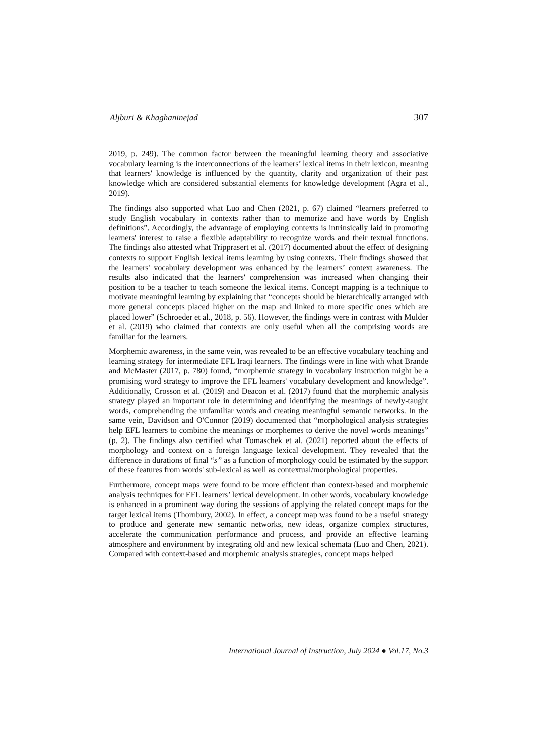Aljburi & Khaghaninejad 307
2019, p. 249). The common factor between the meaningful learning theory and associative vocabulary learning is the interconnections of the learners’ lexical items in their lexicon, meaning that learners' knowledge is influenced by the quantity, clarity and organization of their past knowledge which are considered substantial elements for knowledge development (Agra et al., 2019).
The findings also supported what Luo and Chen (2021, p. 67) claimed “learners preferred to study English vocabulary in contexts rather than to memorize and have words by English definitions”. Accordingly, the advantage of employing contexts is intrinsically laid in promoting learners' interest to raise a flexible adaptability to recognize words and their textual functions. The findings also attested what Tripprasert et al. (2017) documented about the effect of designing contexts to support English lexical items learning by using contexts. Their findings showed that the learners' vocabulary development was enhanced by the learners’ context awareness. The results also indicated that the learners' comprehension was increased when changing their position to be a teacher to teach someone the lexical items. Concept mapping is a technique to motivate meaningful learning by explaining that “concepts should be hierarchically arranged with more general concepts placed higher on the map and linked to more specific ones which are placed lower” (Schroeder et al., 2018, p. 56). However, the findings were in contrast with Mulder et al. (2019) who claimed that contexts are only useful when all the comprising words are familiar for the learners.
Morphemic awareness, in the same vein, was revealed to be an effective vocabulary teaching and learning strategy for intermediate EFL Iraqi learners. The findings were in line with what Brande and McMaster (2017, p. 780) found, “morphemic strategy in vocabulary instruction might be a promising word strategy to improve the EFL learners' vocabulary development and knowledge”. Additionally, Crosson et al. (2019) and Deacon et al. (2017) found that the morphemic analysis strategy played an important role in determining and identifying the meanings of newly-taught words, comprehending the unfamiliar words and creating meaningful semantic networks. In the same vein, Davidson and O'Connor (2019) documented that “morphological analysis strategies help EFL learners to combine the meanings or morphemes to derive the novel words meanings” (p. 2). The findings also certified what Tomaschek et al. (2021) reported about the effects of morphology and context on a foreign language lexical development. They revealed that the difference in durations of final “s” as a function of morphology could be estimated by the support of these features from words' sub-lexical as well as contextual/morphological properties.
Furthermore, concept maps were found to be more efficient than context-based and morphemic analysis techniques for EFL learners’ lexical development. In other words, vocabulary knowledge is enhanced in a prominent way during the sessions of applying the related concept maps for the target lexical items (Thornbury, 2002). In effect, a concept map was found to be a useful strategy to produce and generate new semantic networks, new ideas, organize complex structures, accelerate the communication performance and process, and provide an effective learning atmosphere and environment by integrating old and new lexical schemata (Luo and Chen, 2021). Compared with context-based and morphemic analysis strategies, concept maps helped
International Journal of Instruction, July 2024 ● Vol.17, No.3